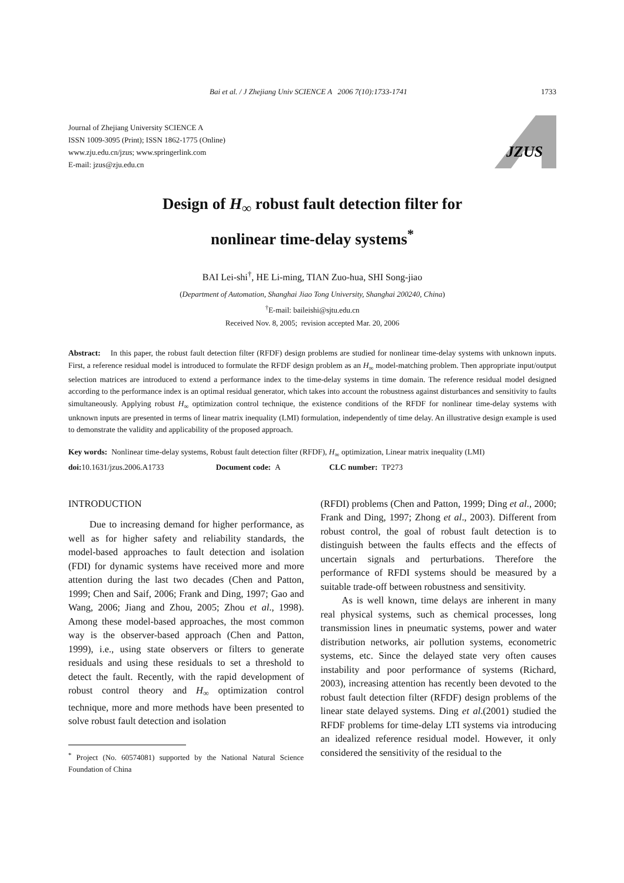Bai et al. / J Zhejiang Univ SCIENCE A 2006 7(10):1733-1741 1733
Journal of Zhejiang University SCIENCE A
ISSN 1009-3095 (Print); ISSN 1862-1775 (Online)
www.zju.edu.cn/jzus; www.springerlink.com
E-mail: jzus@zju.edu.cn
JZUS
Design of H<sub>∞</sub> robust fault detection filter for
nonlinear time-delay systems<sup>*</sup>
BAI Lei-shi<sup>†</sup>, HE Li-ming, TIAN Zuo-hua, SHI Song-jiao
(Department of Automation, Shanghai Jiao Tong University, Shanghai 200240, China)
<sup>†</sup> E-mail: baileishi@sjtu.edu.cn
Received Nov. 8, 2005; revision accepted Mar. 20, 2006
Abstract: In this paper, the robust fault detection filter (RFDF) design problems are studied for nonlinear time-delay systems with unknown inputs. First, a reference residual model is introduced to formulate the RFDF design problem as an H<sub>∞</sub> model-matching problem. Then appropriate input/output selection matrices are introduced to extend a performance index to the time-delay systems in time domain. The reference residual model designed according to the performance index is an optimal residual generator, which takes into account the robustness against disturbances and sensitivity to faults simultaneously. Applying robust H<sub>∞</sub> optimization control technique, the existence conditions of the RFDF for nonlinear time-delay systems with unknown inputs are presented in terms of linear matrix inequality (LMI) formulation, independently of time delay. An illustrative design example is used to demonstrate the validity and applicability of the proposed approach.
Key words: Nonlinear time-delay systems, Robust fault detection filter (RFDF), H<sub>∞</sub> optimization, Linear matrix inequality (LMI)
doi: 10.1631/jzus.2006.A1733 Document code: A CLC number: TP273
INTRODUCTION
Due to increasing demand for higher performance, as well as for higher safety and reliability standards, the model-based approaches to fault detection and isolation (FDI) for dynamic systems have received more and more attention during the last two decades (Chen and Patton, 1999; Chen and Saif, 2006; Frank and Ding, 1997; Gao and Wang, 2006; Jiang and Zhou, 2005; Zhou et al., 1998). Among these model-based approaches, the most common way is the observer-based approach (Chen and Patton, 1999), i.e., using state observers or filters to generate residuals and using these residuals to set a threshold to detect the fault. Recently, with the rapid development of robust control theory and H<sub>∞</sub> optimization control technique, more and more methods have been presented to solve robust fault detection and isolation
<sup>*</sup> Project (No. 60574081) supported by the National Natural Science Foundation of China
(RFDI) problems (Chen and Patton, 1999; Ding et al., 2000; Frank and Ding, 1997; Zhong et al., 2003). Different from robust control, the goal of robust fault detection is to distinguish between the faults effects and the effects of uncertain signals and perturbations. Therefore the performance of RFDI systems should be measured by a suitable trade-off between robustness and sensitivity.
As is well known, time delays are inherent in many real physical systems, such as chemical processes, long transmission lines in pneumatic systems, power and water distribution networks, air pollution systems, econometric systems, etc. Since the delayed state very often causes instability and poor performance of systems (Richard, 2003), increasing attention has recently been devoted to the robust fault detection filter (RFDF) design problems of the linear state delayed systems. Ding et al.(2001) studied the RFDF problems for time-delay LTI systems via introducing an idealized reference residual model. However, it only considered the sensitivity of the residual to the